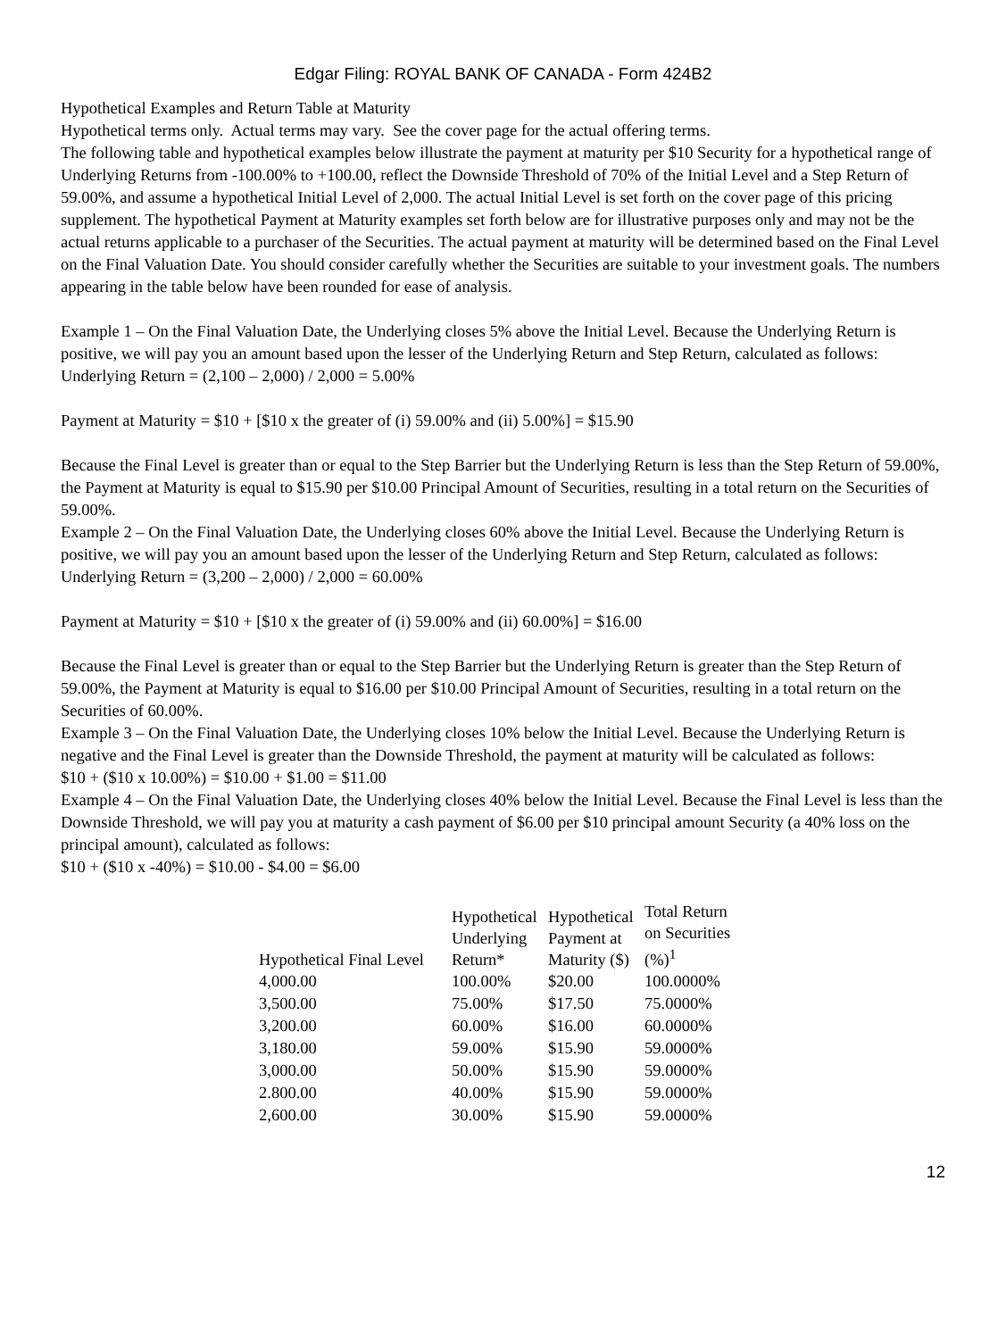Edgar Filing: ROYAL BANK OF CANADA - Form 424B2
Hypothetical Examples and Return Table at Maturity
Hypothetical terms only. Actual terms may vary. See the cover page for the actual offering terms.
The following table and hypothetical examples below illustrate the payment at maturity per $10 Security for a hypothetical range of Underlying Returns from -100.00% to +100.00, reflect the Downside Threshold of 70% of the Initial Level and a Step Return of 59.00%, and assume a hypothetical Initial Level of 2,000. The actual Initial Level is set forth on the cover page of this pricing supplement. The hypothetical Payment at Maturity examples set forth below are for illustrative purposes only and may not be the actual returns applicable to a purchaser of the Securities. The actual payment at maturity will be determined based on the Final Level on the Final Valuation Date. You should consider carefully whether the Securities are suitable to your investment goals. The numbers appearing in the table below have been rounded for ease of analysis.
Example 1 – On the Final Valuation Date, the Underlying closes 5% above the Initial Level. Because the Underlying Return is positive, we will pay you an amount based upon the lesser of the Underlying Return and Step Return, calculated as follows:
Underlying Return = (2,100 – 2,000) / 2,000 = 5.00%
Payment at Maturity = $10 + [$10 x the greater of (i) 59.00% and (ii) 5.00%] = $15.90
Because the Final Level is greater than or equal to the Step Barrier but the Underlying Return is less than the Step Return of 59.00%, the Payment at Maturity is equal to $15.90 per $10.00 Principal Amount of Securities, resulting in a total return on the Securities of 59.00%.
Example 2 – On the Final Valuation Date, the Underlying closes 60% above the Initial Level. Because the Underlying Return is positive, we will pay you an amount based upon the lesser of the Underlying Return and Step Return, calculated as follows:
Underlying Return = (3,200 – 2,000) / 2,000 = 60.00%
Payment at Maturity = $10 + [$10 x the greater of (i) 59.00% and (ii) 60.00%] = $16.00
Because the Final Level is greater than or equal to the Step Barrier but the Underlying Return is greater than the Step Return of 59.00%, the Payment at Maturity is equal to $16.00 per $10.00 Principal Amount of Securities, resulting in a total return on the Securities of 60.00%.
Example 3 – On the Final Valuation Date, the Underlying closes 10% below the Initial Level. Because the Underlying Return is negative and the Final Level is greater than the Downside Threshold, the payment at maturity will be calculated as follows:
$10 + ($10 x 10.00%) = $10.00 + $1.00 = $11.00
Example 4 – On the Final Valuation Date, the Underlying closes 40% below the Initial Level. Because the Final Level is less than the Downside Threshold, we will pay you at maturity a cash payment of $6.00 per $10 principal amount Security (a 40% loss on the principal amount), calculated as follows:
$10 + ($10 x -40%) = $10.00 - $4.00 = $6.00
| Hypothetical Final Level | Hypothetical Underlying Return* | Hypothetical Payment at Maturity ($) | Total Return on Securities (%)<sup>1</sup> |
| --- | --- | --- | --- |
| 4,000.00 | 100.00% | $20.00 | 100.0000% |
| 3,500.00 | 75.00% | $17.50 | 75.0000% |
| 3,200.00 | 60.00% | $16.00 | 60.0000% |
| 3,180.00 | 59.00% | $15.90 | 59.0000% |
| 3,000.00 | 50.00% | $15.90 | 59.0000% |
| 2.800.00 | 40.00% | $15.90 | 59.0000% |
| 2,600.00 | 30.00% | $15.90 | 59.0000% |
12